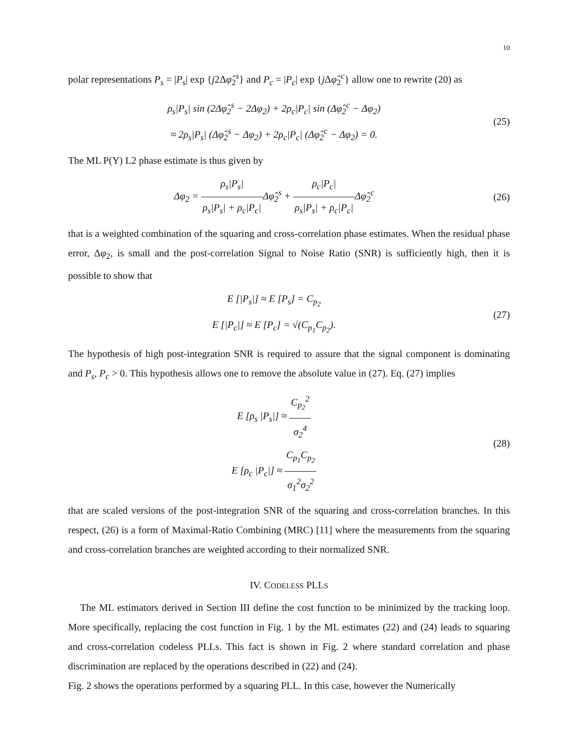10
polar representations P<sub>s</sub> = |P<sub>s</sub>| exp {j2Δφ̂<sub>2</sub><sup>s</sup>} and P<sub>c</sub> = |P<sub>c</sub>| exp {j Δφ̂<sub>2</sub><sup>c</sup>} allow one to rewrite (20) as
ρ<sub>s</sub>|P<sub>s</sub>| sin (2Δφ̂<sub>2</sub><sup>s</sup> − 2Δφ<sub>2</sub>) + 2ρ<sub>c</sub>|P<sub>c</sub>| sin (Δφ̂<sub>2</sub><sup>c</sup> − Δφ<sub>2</sub>)
≈ 2ρ<sub>s</sub>|P<sub>s</sub>| (Δφ̂<sub>2</sub><sup>s</sup> − Δφ<sub>2</sub>) + 2ρ<sub>c</sub>|P<sub>c</sub>| (Δφ̂<sub>2</sub><sup>c</sup> − Δφ<sub>2</sub>) = 0.
(25)
The ML P(Y) L2 phase estimate is thus given by
Δφ<sub>2</sub> = ρ<sub>s</sub>|P<sub>s</sub>| ρ<sub>s</sub>|P<sub>s</sub>| + ρ<sub>c</sub>|P<sub>c</sub>|Δφ̂<sub>2</sub><sup>s</sup> + ρ<sub>c</sub>|P<sub>c</sub>| ρ<sub>s</sub>|P<sub>s</sub>| + ρ<sub>c</sub>|P<sub>c</sub>|Δφ̂<sub>2</sub><sup>c</sup>
(26)
that is a weighted combination of the squaring and cross-correlation phase estimates. When the residual phase error, Δφ<sub>2</sub>, is small and the post-correlation Signal to Noise Ratio (SNR) is sufficiently high, then it is possible to show that
E [|P<sub>s</sub>|] ≈ E [P<sub>s</sub>] = C<sub>p<sub>2</sub></sub>
E [|P<sub>c</sub>|] ≈ E [P<sub>c</sub>] = √(C<sub>p<sub>1</sub></sub>C<sub>p<sub>2</sub></sub>).
(27)
The hypothesis of high post-integration SNR is required to assure that the signal component is dominating and P<sub>s</sub>, P<sub>c</sub> > 0. This hypothesis allows one to remove the absolute value in (27). Eq. (27) implies
E [ρ<sub>s</sub> |P<sub>s</sub>|] ≈ C<sub>p<sub>2</sub></sub><sup>2</sup> σ<sub>2</sub><sup>4</sup>
E [ρ<sub>c</sub> |P<sub>c</sub>|] ≈ C<sub>p<sub>1</sub></sub>C<sub>p<sub>2</sub></sub> σ<sub>1</sub><sup>2</sup>σ<sub>2</sub><sup>2</sup>
(28)
that are scaled versions of the post-integration SNR of the squaring and cross-correlation branches. In this respect, (26) is a form of Maximal-Ratio Combining (MRC) [11] where the measurements from the squaring and cross-correlation branches are weighted according to their normalized SNR.
IV. CODELESS PLLS
The ML estimators derived in Section III define the cost function to be minimized by the tracking loop. More specifically, replacing the cost function in Fig. 1 by the ML estimates (22) and (24) leads to squaring and cross-correlation codeless PLLs. This fact is shown in Fig. 2 where standard correlation and phase discrimination are replaced by the operations described in (22) and (24).
Fig. 2 shows the operations performed by a squaring PLL. In this case, however the Numerically